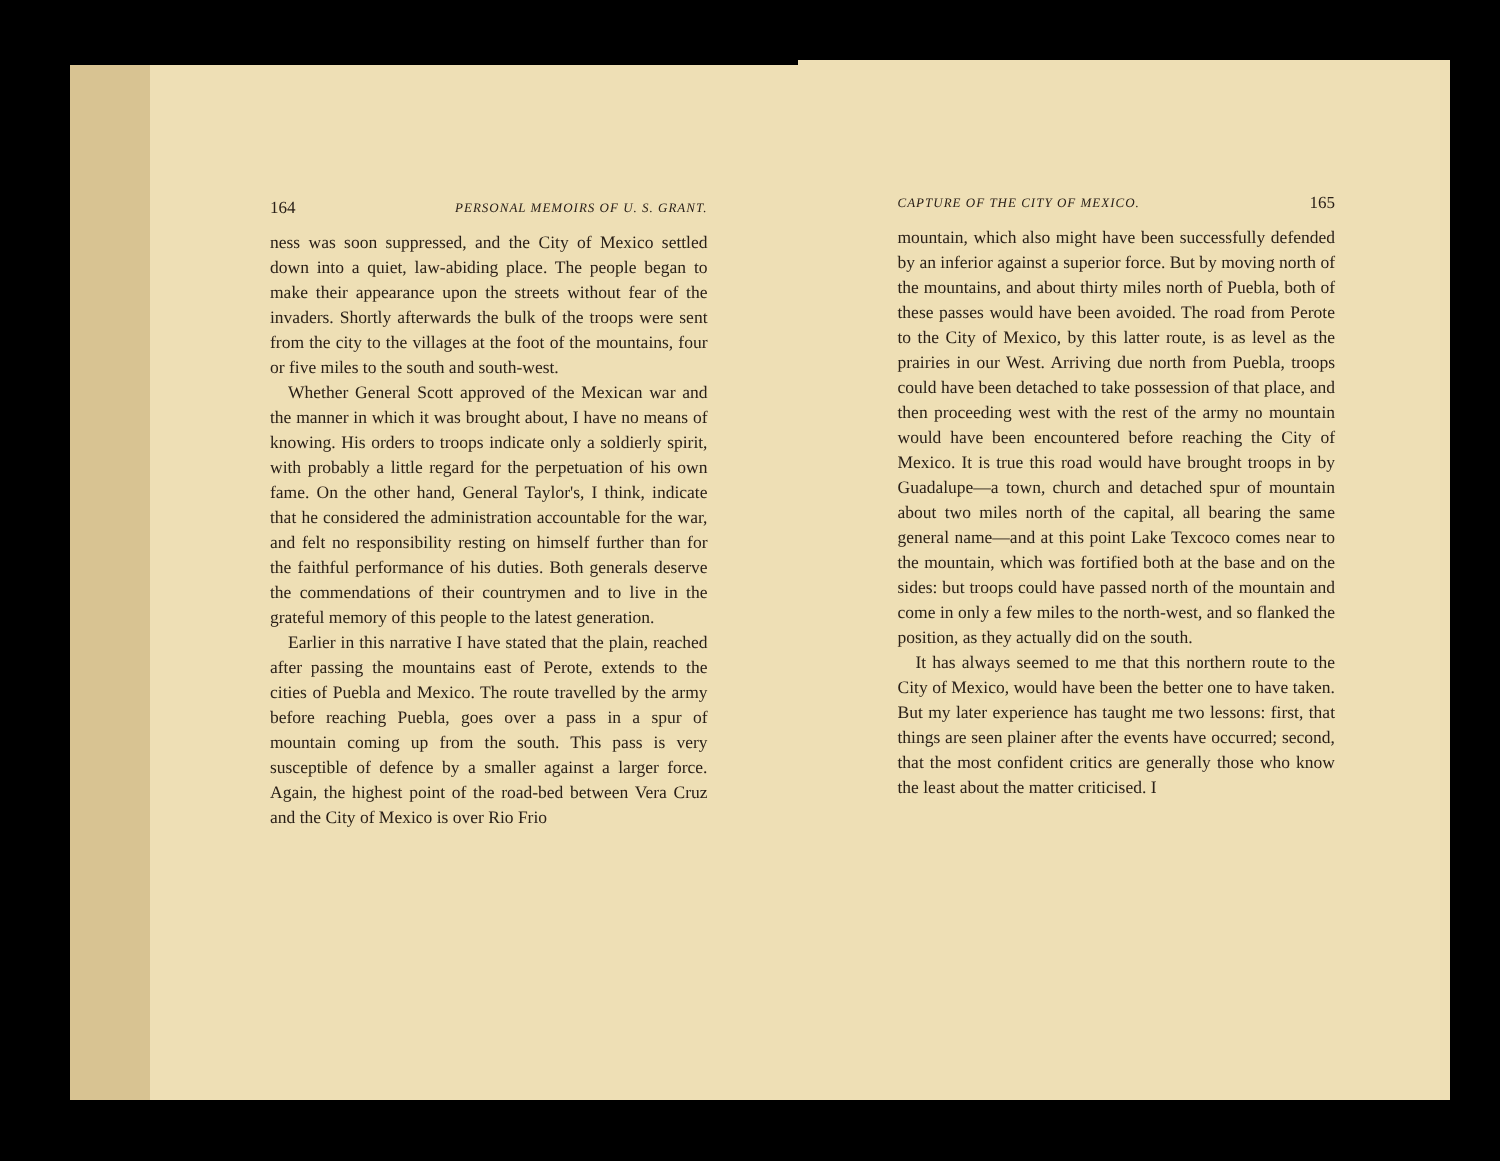164 PERSONAL MEMOIRS OF U. S. GRANT.
ness was soon suppressed, and the City of Mexico settled down into a quiet, law-abiding place. The people began to make their appearance upon the streets without fear of the invaders. Shortly afterwards the bulk of the troops were sent from the city to the villages at the foot of the mountains, four or five miles to the south and south-west.
Whether General Scott approved of the Mexican war and the manner in which it was brought about, I have no means of knowing. His orders to troops indicate only a soldierly spirit, with probably a little regard for the perpetuation of his own fame. On the other hand, General Taylor's, I think, indicate that he considered the administration accountable for the war, and felt no responsibility resting on himself further than for the faithful performance of his duties. Both generals deserve the commendations of their countrymen and to live in the grateful memory of this people to the latest generation.
Earlier in this narrative I have stated that the plain, reached after passing the mountains east of Perote, extends to the cities of Puebla and Mexico. The route travelled by the army before reaching Puebla, goes over a pass in a spur of mountain coming up from the south. This pass is very susceptible of defence by a smaller against a larger force. Again, the highest point of the road-bed between Vera Cruz and the City of Mexico is over Rio Frio
CAPTURE OF THE CITY OF MEXICO. 165
mountain, which also might have been successfully defended by an inferior against a superior force. But by moving north of the mountains, and about thirty miles north of Puebla, both of these passes would have been avoided. The road from Perote to the City of Mexico, by this latter route, is as level as the prairies in our West. Arriving due north from Puebla, troops could have been detached to take possession of that place, and then proceeding west with the rest of the army no mountain would have been encountered before reaching the City of Mexico. It is true this road would have brought troops in by Guadalupe—a town, church and detached spur of mountain about two miles north of the capital, all bearing the same general name—and at this point Lake Texcoco comes near to the mountain, which was fortified both at the base and on the sides: but troops could have passed north of the mountain and come in only a few miles to the north-west, and so flanked the position, as they actually did on the south.
It has always seemed to me that this northern route to the City of Mexico, would have been the better one to have taken. But my later experience has taught me two lessons: first, that things are seen plainer after the events have occurred; second, that the most confident critics are generally those who know the least about the matter criticised. I